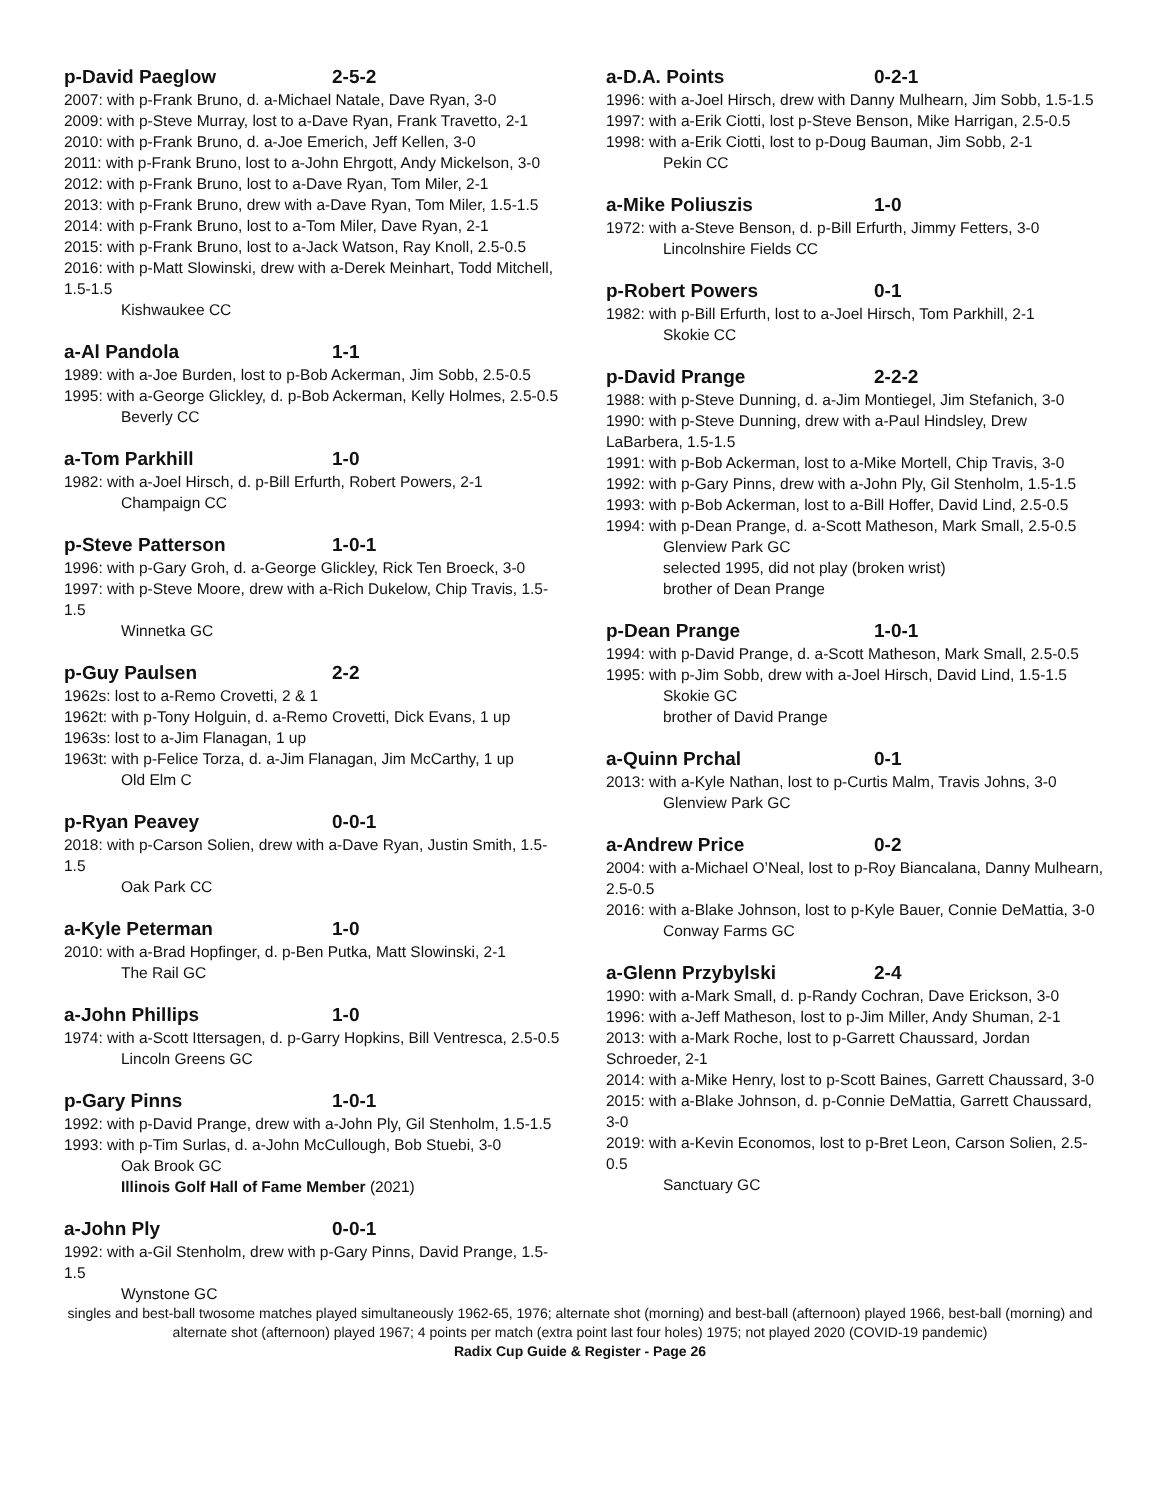p-David Paeglow 2-5-2
2007: with p-Frank Bruno, d. a-Michael Natale, Dave Ryan, 3-0
2009: with p-Steve Murray, lost to a-Dave Ryan, Frank Travetto, 2-1
2010: with p-Frank Bruno, d. a-Joe Emerich, Jeff Kellen, 3-0
2011: with p-Frank Bruno, lost to a-John Ehrgott, Andy Mickelson, 3-0
2012: with p-Frank Bruno, lost to a-Dave Ryan, Tom Miler, 2-1
2013: with p-Frank Bruno, drew with a-Dave Ryan, Tom Miler, 1.5-1.5
2014: with p-Frank Bruno, lost to a-Tom Miler, Dave Ryan, 2-1
2015: with p-Frank Bruno, lost to a-Jack Watson, Ray Knoll, 2.5-0.5
2016: with p-Matt Slowinski, drew with a-Derek Meinhart, Todd Mitchell, 1.5-1.5
Kishwaukee CC
a-Al Pandola 1-1
1989: with a-Joe Burden, lost to p-Bob Ackerman, Jim Sobb, 2.5-0.5
1995: with a-George Glickley, d. p-Bob Ackerman, Kelly Holmes, 2.5-0.5
Beverly CC
a-Tom Parkhill 1-0
1982: with a-Joel Hirsch, d. p-Bill Erfurth, Robert Powers, 2-1
Champaign CC
p-Steve Patterson 1-0-1
1996: with p-Gary Groh, d. a-George Glickley, Rick Ten Broeck, 3-0
1997: with p-Steve Moore, drew with a-Rich Dukelow, Chip Travis, 1.5-1.5
Winnetka GC
p-Guy Paulsen 2-2
1962s: lost to a-Remo Crovetti, 2 & 1
1962t: with p-Tony Holguin, d. a-Remo Crovetti, Dick Evans, 1 up
1963s: lost to a-Jim Flanagan, 1 up
1963t: with p-Felice Torza, d. a-Jim Flanagan, Jim McCarthy, 1 up
Old Elm C
p-Ryan Peavey 0-0-1
2018: with p-Carson Solien, drew with a-Dave Ryan, Justin Smith, 1.5-1.5
Oak Park CC
a-Kyle Peterman 1-0
2010: with a-Brad Hopfinger, d. p-Ben Putka, Matt Slowinski, 2-1
The Rail GC
a-John Phillips 1-0
1974: with a-Scott Ittersagen, d. p-Garry Hopkins, Bill Ventresca, 2.5-0.5
Lincoln Greens GC
p-Gary Pinns 1-0-1
1992: with p-David Prange, drew with a-John Ply, Gil Stenholm, 1.5-1.5
1993: with p-Tim Surlas, d. a-John McCullough, Bob Stuebi, 3-0
Oak Brook GC
Illinois Golf Hall of Fame Member (2021)
a-John Ply 0-0-1
1992: with a-Gil Stenholm, drew with p-Gary Pinns, David Prange, 1.5-1.5
Wynstone GC
a-D.A. Points 0-2-1
1996: with a-Joel Hirsch, drew with Danny Mulhearn, Jim Sobb, 1.5-1.5
1997: with a-Erik Ciotti, lost p-Steve Benson, Mike Harrigan, 2.5-0.5
1998: with a-Erik Ciotti, lost to p-Doug Bauman, Jim Sobb, 2-1
Pekin CC
a-Mike Poliuszis 1-0
1972: with a-Steve Benson, d. p-Bill Erfurth, Jimmy Fetters, 3-0
Lincolnshire Fields CC
p-Robert Powers 0-1
1982: with p-Bill Erfurth, lost to a-Joel Hirsch, Tom Parkhill, 2-1
Skokie CC
p-David Prange 2-2-2
1988: with p-Steve Dunning, d. a-Jim Montiegel, Jim Stefanich, 3-0
1990: with p-Steve Dunning, drew with a-Paul Hindsley, Drew LaBarbera, 1.5-1.5
1991: with p-Bob Ackerman, lost to a-Mike Mortell, Chip Travis, 3-0
1992: with p-Gary Pinns, drew with a-John Ply, Gil Stenholm, 1.5-1.5
1993: with p-Bob Ackerman, lost to a-Bill Hoffer, David Lind, 2.5-0.5
1994: with p-Dean Prange, d. a-Scott Matheson, Mark Small, 2.5-0.5
Glenview Park GC
selected 1995, did not play (broken wrist)
brother of Dean Prange
p-Dean Prange 1-0-1
1994: with p-David Prange, d. a-Scott Matheson, Mark Small, 2.5-0.5
1995: with p-Jim Sobb, drew with a-Joel Hirsch, David Lind, 1.5-1.5
Skokie GC
brother of David Prange
a-Quinn Prchal 0-1
2013: with a-Kyle Nathan, lost to p-Curtis Malm, Travis Johns, 3-0
Glenview Park GC
a-Andrew Price 0-2
2004: with a-Michael O’Neal, lost to p-Roy Biancalana, Danny Mulhearn, 2.5-0.5
2016: with a-Blake Johnson, lost to p-Kyle Bauer, Connie DeMattia, 3-0
Conway Farms GC
a-Glenn Przybylski 2-4
1990: with a-Mark Small, d. p-Randy Cochran, Dave Erickson, 3-0
1996: with a-Jeff Matheson, lost to p-Jim Miller, Andy Shuman, 2-1
2013: with a-Mark Roche, lost to p-Garrett Chaussard, Jordan Schroeder, 2-1
2014: with a-Mike Henry, lost to p-Scott Baines, Garrett Chaussard, 3-0
2015: with a-Blake Johnson, d. p-Connie DeMattia, Garrett Chaussard, 3-0
2019: with a-Kevin Economos, lost to p-Bret Leon, Carson Solien, 2.5-0.5
Sanctuary GC
singles and best-ball twosome matches played simultaneously 1962-65, 1976; alternate shot (morning) and best-ball (afternoon) played 1966, best-ball (morning) and alternate shot (afternoon) played 1967; 4 points per match (extra point last four holes) 1975; not played 2020 (COVID-19 pandemic)
Radix Cup Guide & Register - Page 26